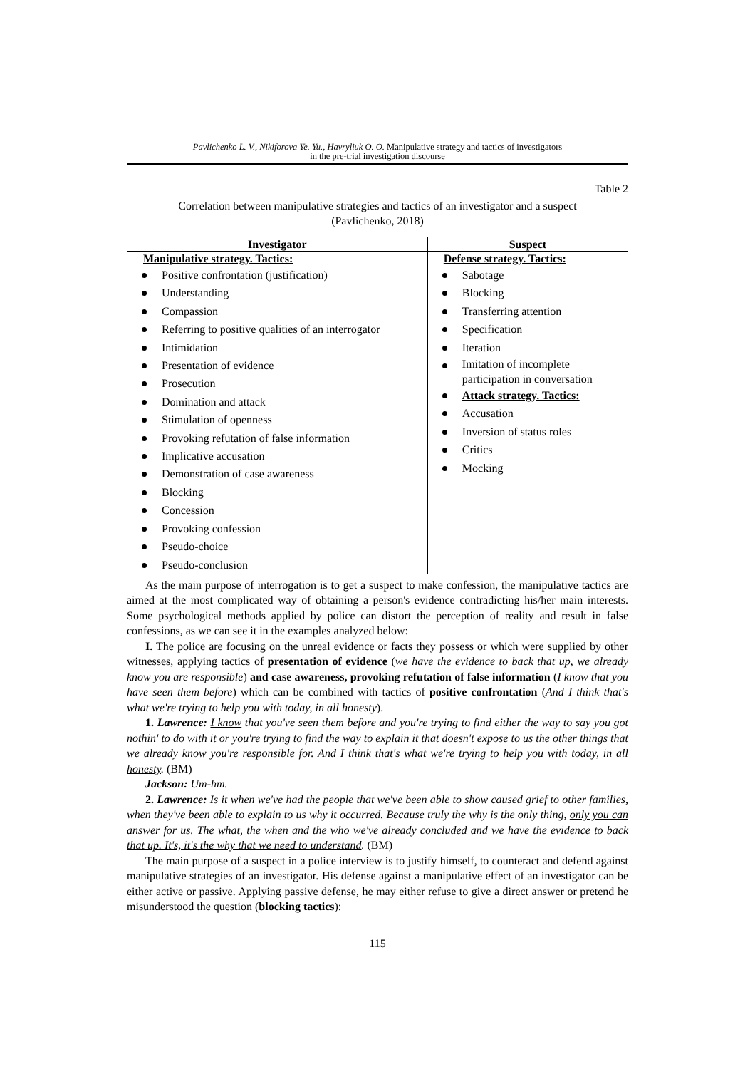Pavlichenko L. V., Nikiforova Ye. Yu., Havryliuk O. O. Manipulative strategy and tactics of investigators
in the pre-trial investigation discourse
Table 2
Correlation between manipulative strategies and tactics of an investigator and a suspect
(Pavlichenko, 2018)
| Investigator | Suspect |
| --- | --- |
| Manipulative strategy. Tactics: Positive confrontation (justification) Understanding Compassion Referring to positive qualities of an interrogator Intimidation Presentation of evidence Prosecution Domination and attack Stimulation of openness Provoking refutation of false information Implicative accusation Demonstration of case awareness Blocking Concession Provoking confession Pseudo-choice Pseudo-conclusion | Defense strategy. Tactics: Sabotage Blocking Transferring attention Specification Iteration Imitation of incomplete participation in conversation Attack strategy. Tactics: Accusation Inversion of status roles Critics Mocking |
As the main purpose of interrogation is to get a suspect to make confession, the manipulative tactics are aimed at the most complicated way of obtaining a person's evidence contradicting his/her main interests. Some psychological methods applied by police can distort the perception of reality and result in false confessions, as we can see it in the examples analyzed below:
I. The police are focusing on the unreal evidence or facts they possess or which were supplied by other witnesses, applying tactics of presentation of evidence (we have the evidence to back that up, we already know you are responsible) and case awareness, provoking refutation of false information (I know that you have seen them before) which can be combined with tactics of positive confrontation (And I think that's what we're trying to help you with today, in all honesty).
1. Lawrence: I know that you've seen them before and you're trying to find either the way to say you got nothin' to do with it or you're trying to find the way to explain it that doesn't expose to us the other things that we already know you're responsible for. And I think that's what we're trying to help you with today, in all honesty. (BM)
Jackson: Um-hm.
2. Lawrence: Is it when we've had the people that we've been able to show caused grief to other families, when they've been able to explain to us why it occurred. Because truly the why is the only thing, only you can answer for us. The what, the when and the who we've already concluded and we have the evidence to back that up. It's, it's the why that we need to understand. (BM)
The main purpose of a suspect in a police interview is to justify himself, to counteract and defend against manipulative strategies of an investigator. His defense against a manipulative effect of an investigator can be either active or passive. Applying passive defense, he may either refuse to give a direct answer or pretend he misunderstood the question (blocking tactics):
115